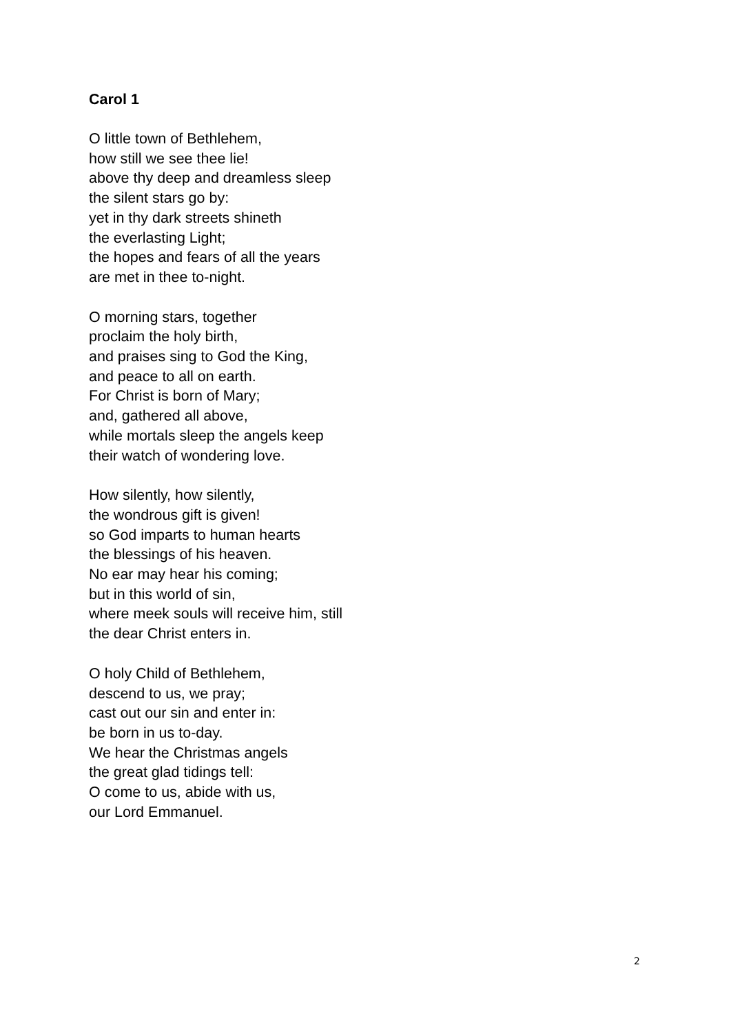Carol 1
O little town of Bethlehem,
how still we see thee lie!
above thy deep and dreamless sleep
the silent stars go by:
yet in thy dark streets shineth
the everlasting Light;
the hopes and fears of all the years
are met in thee to-night.
O morning stars, together
proclaim the holy birth,
and praises sing to God the King,
and peace to all on earth.
For Christ is born of Mary;
and, gathered all above,
while mortals sleep the angels keep
their watch of wondering love.
How silently, how silently,
the wondrous gift is given!
so God imparts to human hearts
the blessings of his heaven.
No ear may hear his coming;
but in this world of sin,
where meek souls will receive him, still
the dear Christ enters in.
O holy Child of Bethlehem,
descend to us, we pray;
cast out our sin and enter in:
be born in us to-day.
We hear the Christmas angels
the great glad tidings tell:
O come to us, abide with us,
our Lord Emmanuel.
2